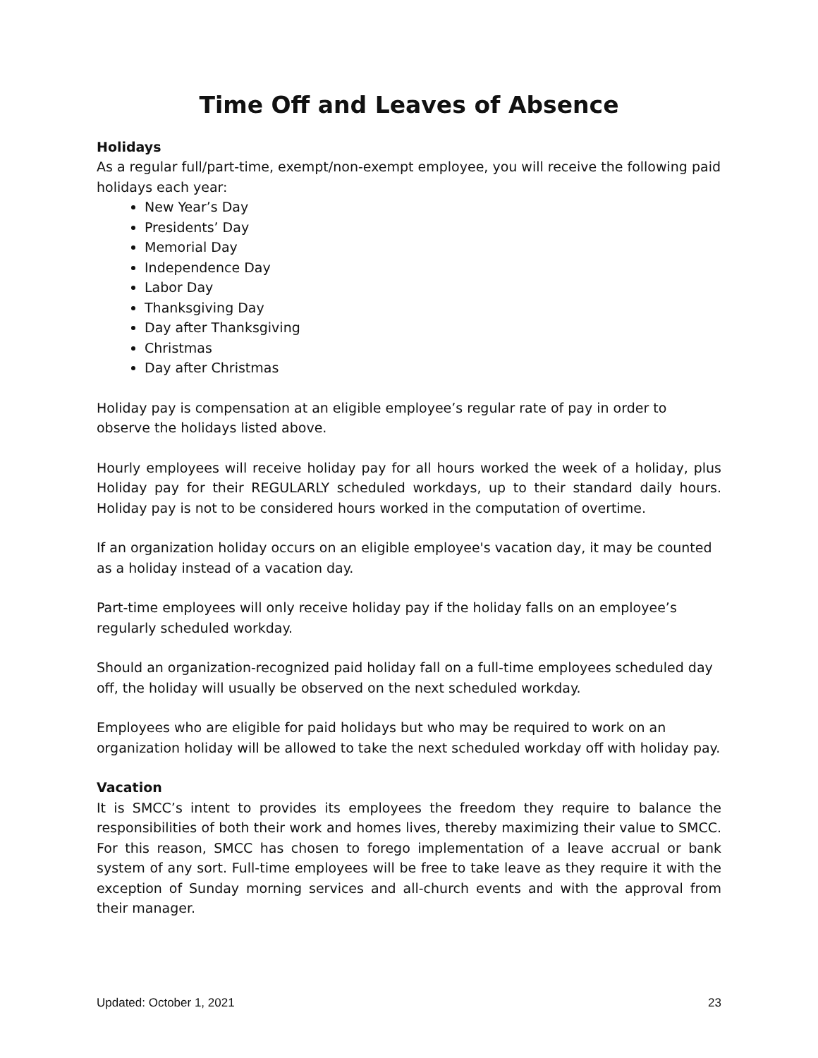Time Off and Leaves of Absence
Holidays
As a regular full/part-time, exempt/non-exempt employee, you will receive the following paid holidays each year:
New Year’s Day
Presidents’ Day
Memorial Day
Independence Day
Labor Day
Thanksgiving Day
Day after Thanksgiving
Christmas
Day after Christmas
Holiday pay is compensation at an eligible employee’s regular rate of pay in order to observe the holidays listed above.
Hourly employees will receive holiday pay for all hours worked the week of a holiday, plus Holiday pay for their REGULARLY scheduled workdays, up to their standard daily hours. Holiday pay is not to be considered hours worked in the computation of overtime.
If an organization holiday occurs on an eligible employee's vacation day, it may be counted as a holiday instead of a vacation day.
Part-time employees will only receive holiday pay if the holiday falls on an employee’s regularly scheduled workday.
Should an organization-recognized paid holiday fall on a full-time employees scheduled day off, the holiday will usually be observed on the next scheduled workday.
Employees who are eligible for paid holidays but who may be required to work on an organization holiday will be allowed to take the next scheduled workday off with holiday pay.
Vacation
It is SMCC’s intent to provides its employees the freedom they require to balance the responsibilities of both their work and homes lives, thereby maximizing their value to SMCC. For this reason, SMCC has chosen to forego implementation of a leave accrual or bank system of any sort. Full-time employees will be free to take leave as they require it with the exception of Sunday morning services and all-church events and with the approval from their manager.
Updated: October 1, 2021 23